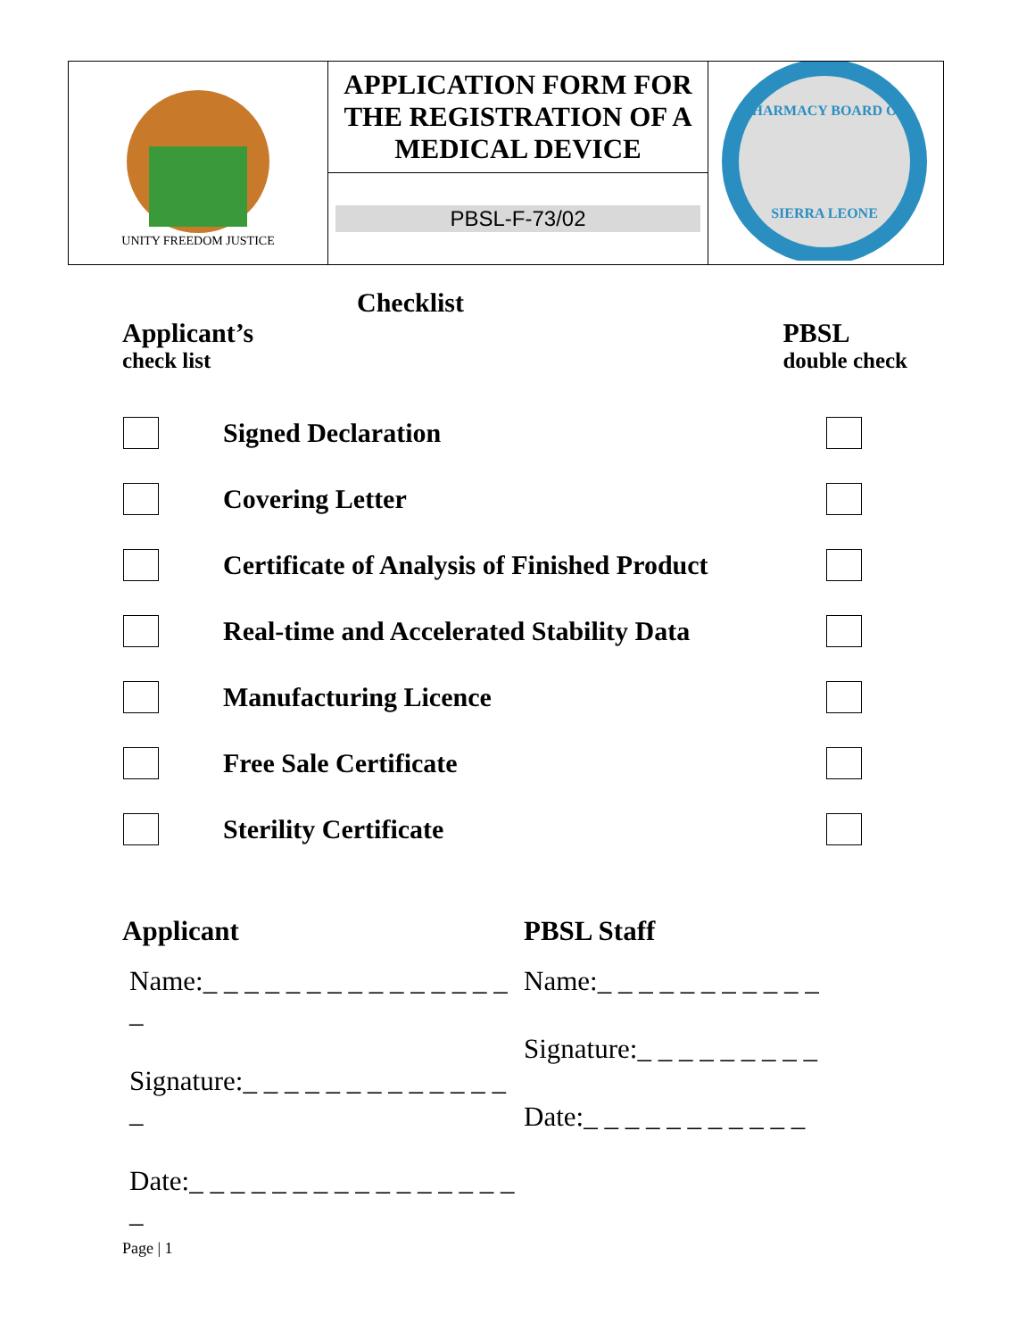| UNITY FREEDOM JUSTICE | APPLICATION FORM FOR THE REGISTRATION OF A MEDICAL DEVICE PBSL-F-73/02 | PHARMACY BOARD OF SIERRA LEONE |
Checklist
Applicant’s
check list
PBSL
double check
| | Signed Declaration | |
| | Covering Letter | |
| | Certificate of Analysis of Finished Product | |
| | Real-time and Accelerated Stability Data | |
| | Manufacturing Licence | |
| | Free Sale Certificate | |
| | Sterility Certificate | |
Applicant
Name:_ _ _ _ _ _ _ _ _ _ _ _ _ _ _ _
Signature:_ _ _ _ _ _ _ _ _ _ _ _ _ _
Date:_ _ _ _ _ _ _ _ _ _ _ _ _ _ _ _ _
PBSL Staff
Name:_ _ _ _ _ _ _ _ _ _ _
Signature:_ _ _ _ _ _ _ _ _
Date:_ _ _ _ _ _ _ _ _ _ _
Page | 1